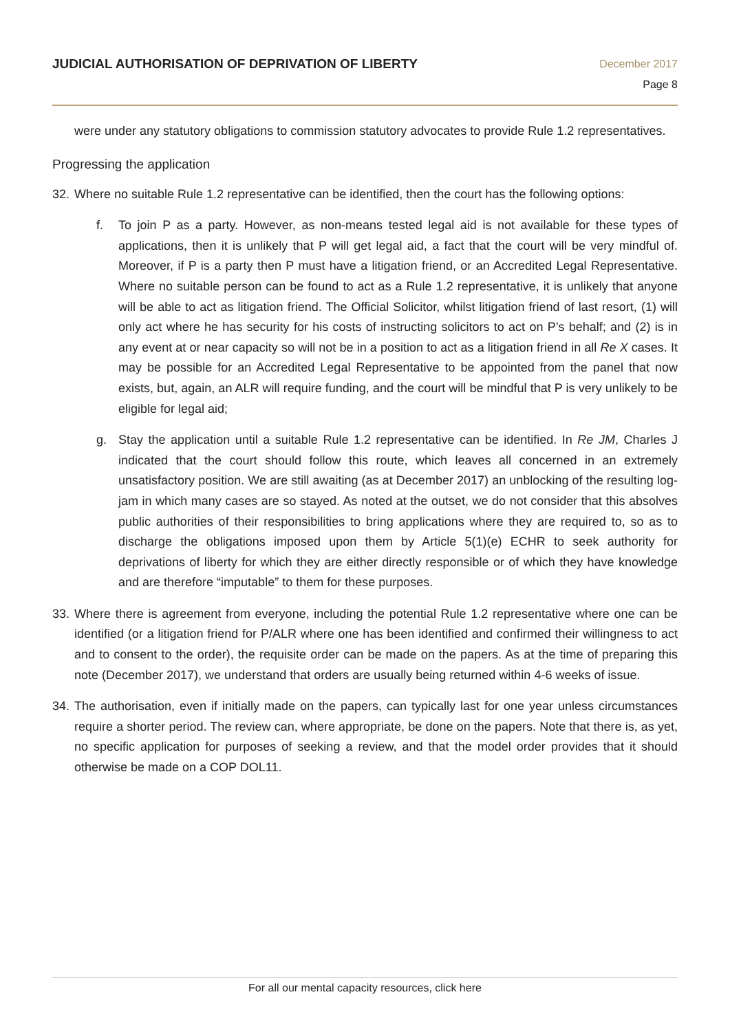JUDICIAL AUTHORISATION OF DEPRIVATION OF LIBERTY
December 2017
Page 8
were under any statutory obligations to commission statutory advocates to provide Rule 1.2 representatives.
Progressing the application
32.
Where no suitable Rule 1.2 representative can be identified, then the court has the following options:
f. To join P as a party. However, as non-means tested legal aid is not available for these types of applications, then it is unlikely that P will get legal aid, a fact that the court will be very mindful of. Moreover, if P is a party then P must have a litigation friend, or an Accredited Legal Representative. Where no suitable person can be found to act as a Rule 1.2 representative, it is unlikely that anyone will be able to act as litigation friend. The Official Solicitor, whilst litigation friend of last resort, (1) will only act where he has security for his costs of instructing solicitors to act on P’s behalf; and (2) is in any event at or near capacity so will not be in a position to act as a litigation friend in all Re X cases. It may be possible for an Accredited Legal Representative to be appointed from the panel that now exists, but, again, an ALR will require funding, and the court will be mindful that P is very unlikely to be eligible for legal aid;
g. Stay the application until a suitable Rule 1.2 representative can be identified. In Re JM, Charles J indicated that the court should follow this route, which leaves all concerned in an extremely unsatisfactory position. We are still awaiting (as at December 2017) an unblocking of the resulting log-jam in which many cases are so stayed. As noted at the outset, we do not consider that this absolves public authorities of their responsibilities to bring applications where they are required to, so as to discharge the obligations imposed upon them by Article 5(1)(e) ECHR to seek authority for deprivations of liberty for which they are either directly responsible or of which they have knowledge and are therefore “imputable” to them for these purposes.
33.
Where there is agreement from everyone, including the potential Rule 1.2 representative where one can be identified (or a litigation friend for P/ALR where one has been identified and confirmed their willingness to act and to consent to the order), the requisite order can be made on the papers. As at the time of preparing this note (December 2017), we understand that orders are usually being returned within 4-6 weeks of issue.
34.
The authorisation, even if initially made on the papers, can typically last for one year unless circumstances require a shorter period. The review can, where appropriate, be done on the papers. Note that there is, as yet, no specific application for purposes of seeking a review, and that the model order provides that it should otherwise be made on a COP DOL11.
For all our mental capacity resources, click here